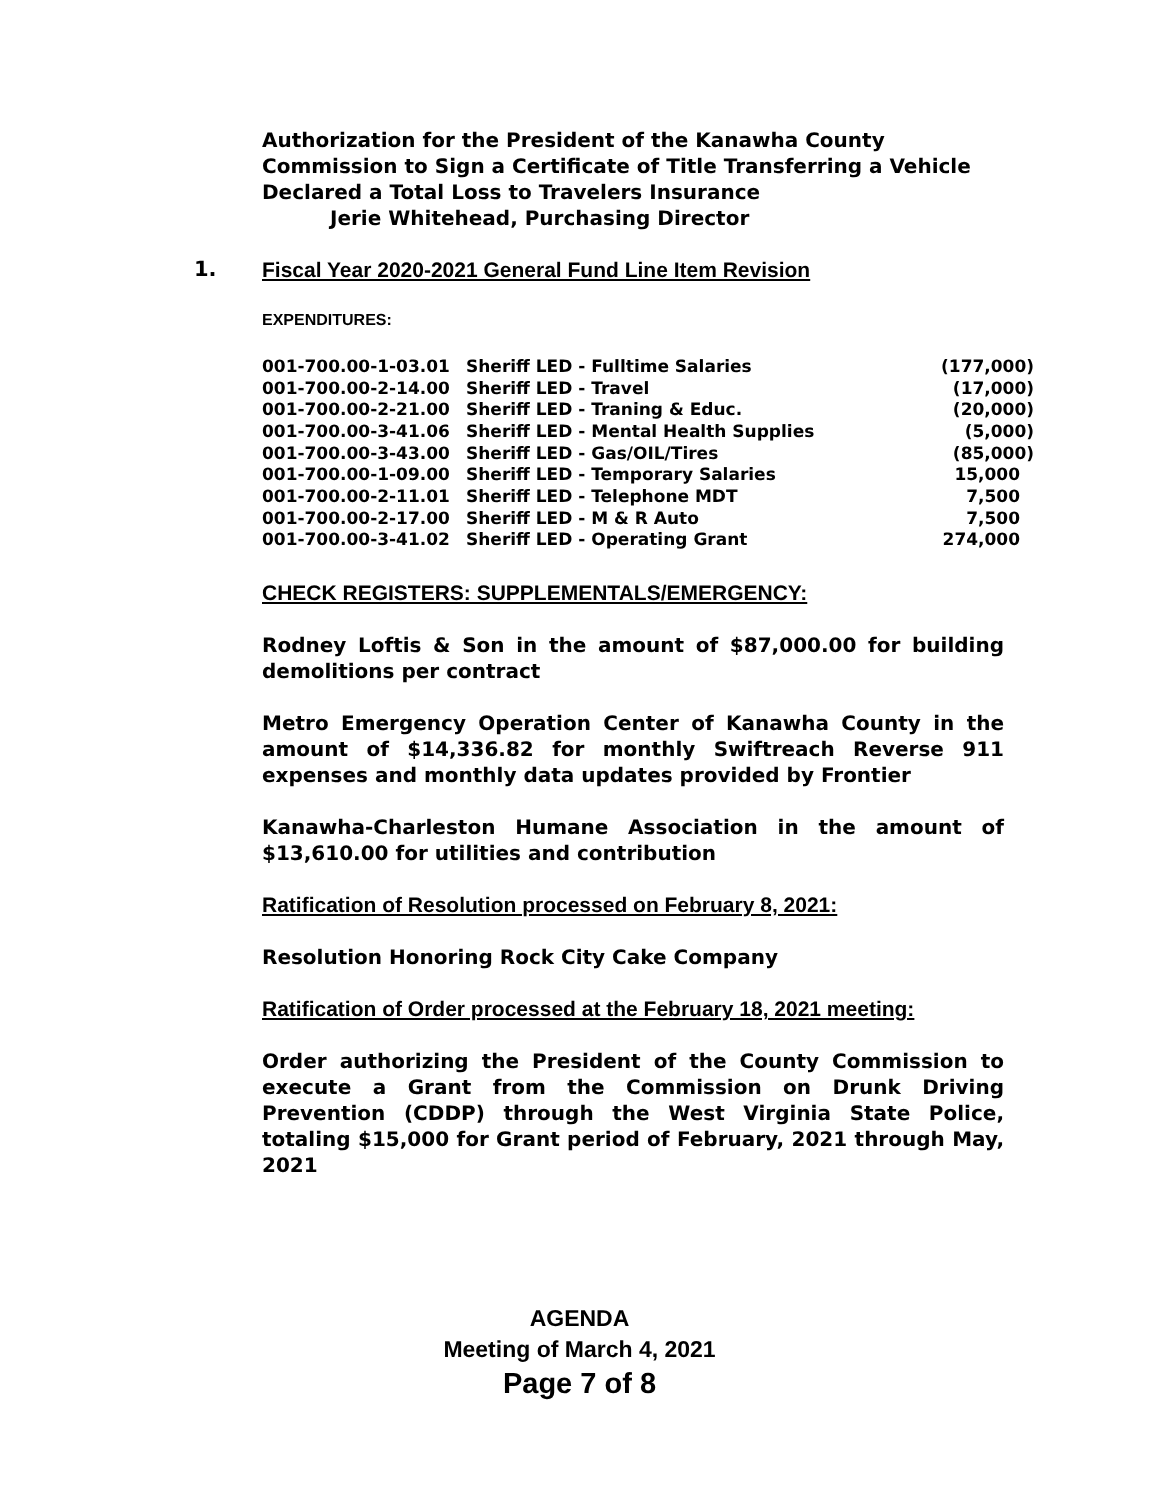Authorization for the President of the Kanawha County Commission to Sign a Certificate of Title Transferring a Vehicle Declared a Total Loss to Travelers Insurance
Jerie Whitehead, Purchasing Director
1.
Fiscal Year 2020-2021 General Fund Line Item Revision
EXPENDITURES:
| 001-700.00-1-03.01 | Sheriff LED - Fulltime Salaries | (177,000) |
| 001-700.00-2-14.00 | Sheriff LED - Travel | (17,000) |
| 001-700.00-2-21.00 | Sheriff LED - Traning & Educ. | (20,000) |
| 001-700.00-3-41.06 | Sheriff LED - Mental Health Supplies | (5,000) |
| 001-700.00-3-43.00 | Sheriff LED - Gas/OIL/Tires | (85,000) |
| 001-700.00-1-09.00 | Sheriff LED - Temporary Salaries | 15,000 |
| 001-700.00-2-11.01 | Sheriff LED - Telephone MDT | 7,500 |
| 001-700.00-2-17.00 | Sheriff LED - M & R Auto | 7,500 |
| 001-700.00-3-41.02 | Sheriff LED - Operating Grant | 274,000 |
CHECK REGISTERS: SUPPLEMENTALS/EMERGENCY:
Rodney Loftis & Son in the amount of $87,000.00 for building demolitions per contract
Metro Emergency Operation Center of Kanawha County in the amount of $14,336.82 for monthly Swiftreach Reverse 911 expenses and monthly data updates provided by Frontier
Kanawha-Charleston Humane Association in the amount of $13,610.00 for utilities and contribution
Ratification of Resolution processed on February 8, 2021:
Resolution Honoring Rock City Cake Company
Ratification of Order processed at the February 18, 2021 meeting:
Order authorizing the President of the County Commission to execute a Grant from the Commission on Drunk Driving Prevention (CDDP) through the West Virginia State Police, totaling $15,000 for Grant period of February, 2021 through May, 2021
AGENDA
Meeting of March 4, 2021
Page 7 of 8